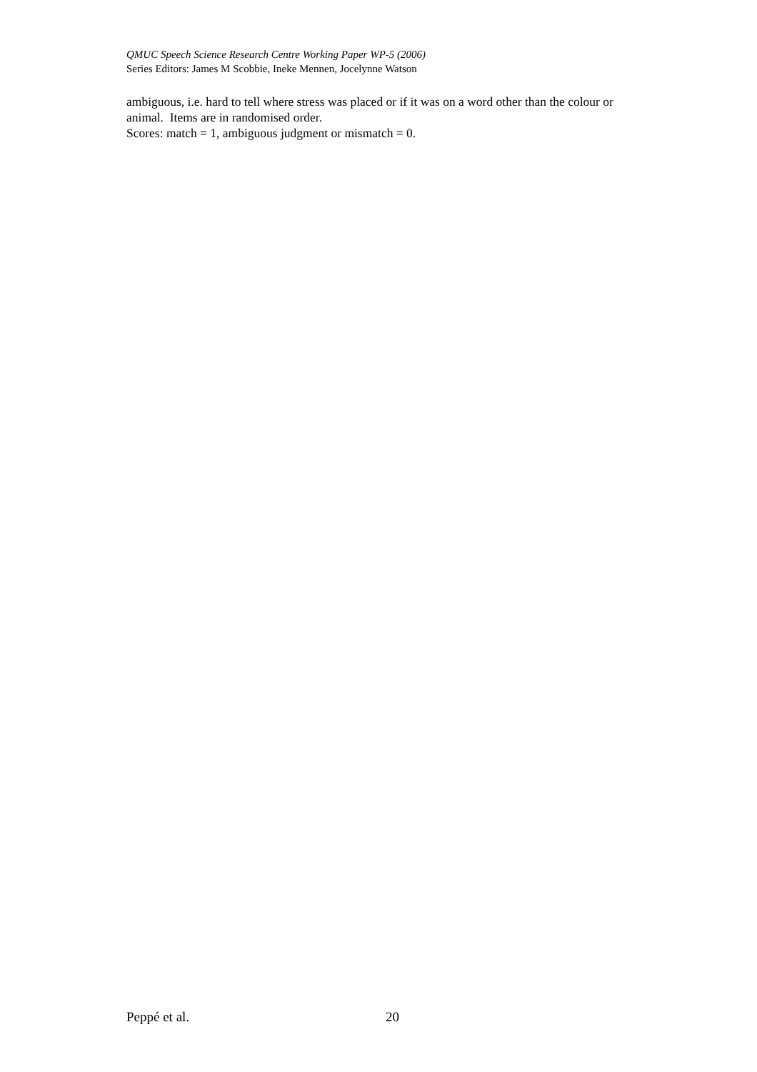QMUC Speech Science Research Centre Working Paper WP-5 (2006)
Series Editors: James M Scobbie, Ineke Mennen, Jocelynne Watson
ambiguous, i.e. hard to tell where stress was placed or if it was on a word other than the colour or animal. Items are in randomised order.
Scores: match = 1, ambiguous judgment or mismatch = 0.
Peppé et al. 20